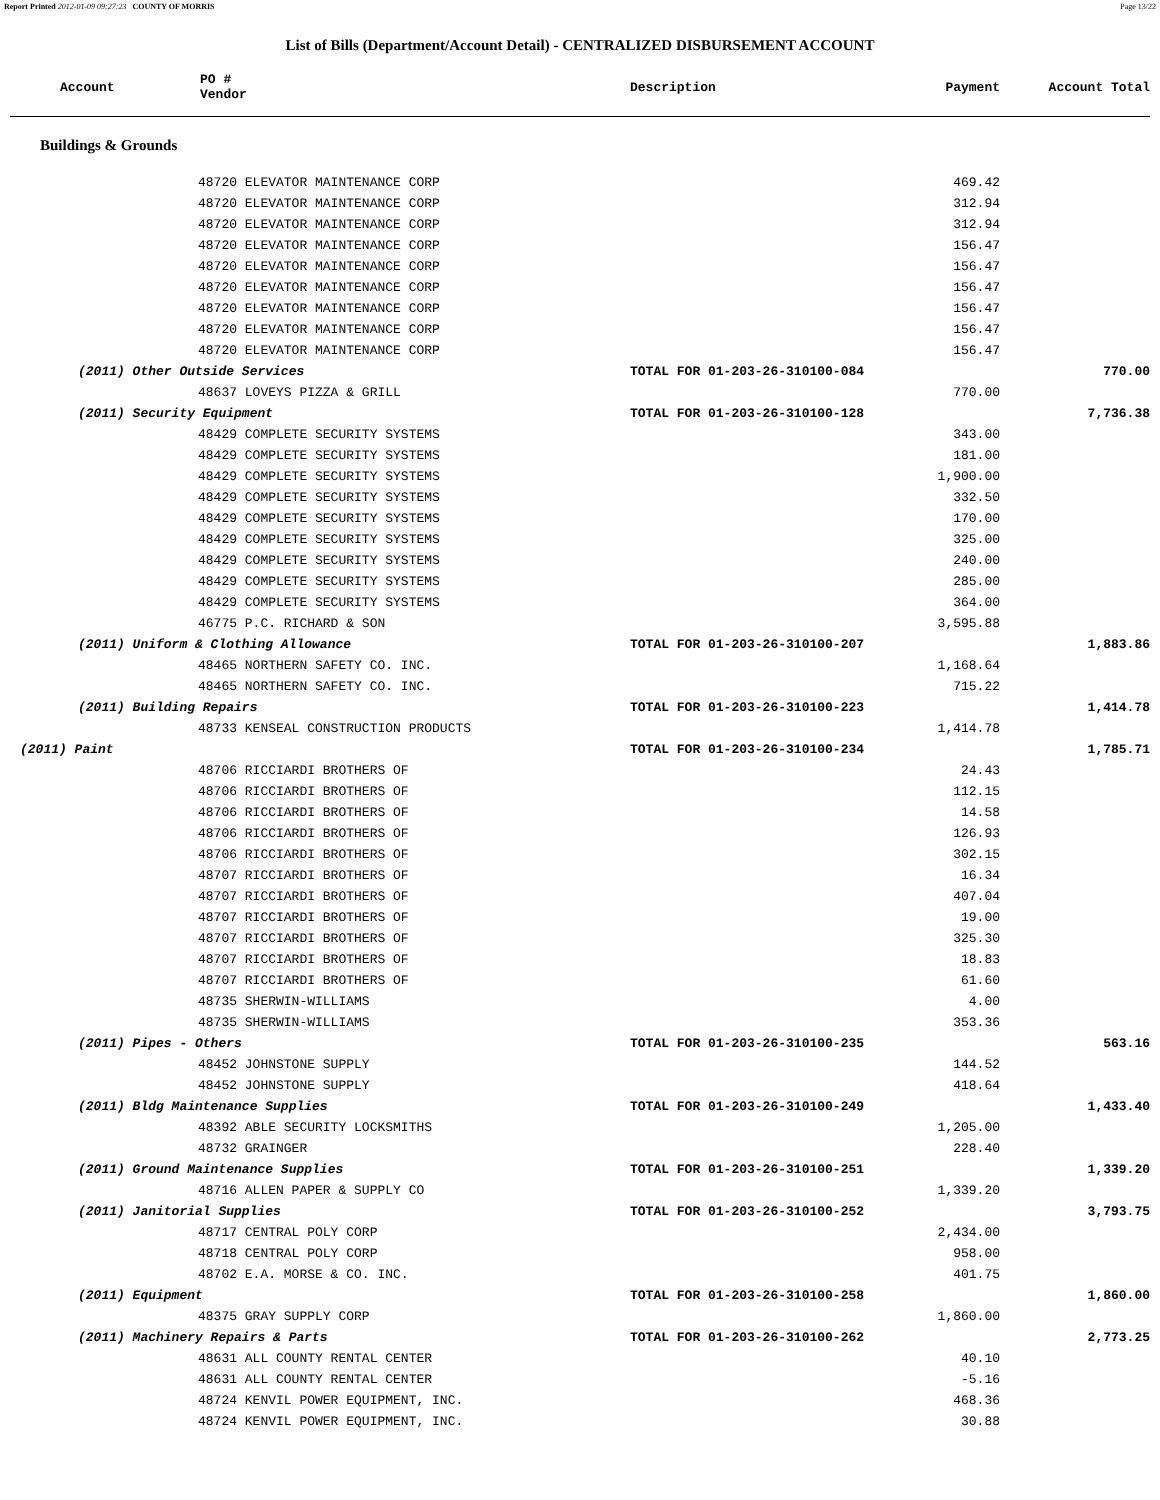Report Printed 2012-01-09 09:27:23 COUNTY OF MORRIS Page 13/22
List of Bills (Department/Account Detail) - CENTRALIZED DISBURSEMENT ACCOUNT
| Account | PO # Vendor | | Description | Payment | Account Total |
| --- | --- | --- | --- | --- | --- |
| Buildings & Grounds | | | | | |
| 48720 ELEVATOR MAINTENANCE CORP | | | | 469.42 | |
| 48720 ELEVATOR MAINTENANCE CORP | | | | 312.94 | |
| 48720 ELEVATOR MAINTENANCE CORP | | | | 312.94 | |
| 48720 ELEVATOR MAINTENANCE CORP | | | | 156.47 | |
| 48720 ELEVATOR MAINTENANCE CORP | | | | 156.47 | |
| 48720 ELEVATOR MAINTENANCE CORP | | | | 156.47 | |
| 48720 ELEVATOR MAINTENANCE CORP | | | | 156.47 | |
| 48720 ELEVATOR MAINTENANCE CORP | | | | 156.47 | |
| 48720 ELEVATOR MAINTENANCE CORP | | | | 156.47 | |
| (2011) Other Outside Services | | | TOTAL FOR 01-203-26-310100-084 | | 770.00 |
| 48637 LOVEYS PIZZA & GRILL | | | | 770.00 | |
| (2011) Security Equipment | | | TOTAL FOR 01-203-26-310100-128 | | 7,736.38 |
| 48429 COMPLETE SECURITY SYSTEMS | | | | 343.00 | |
| 48429 COMPLETE SECURITY SYSTEMS | | | | 181.00 | |
| 48429 COMPLETE SECURITY SYSTEMS | | | | 1,900.00 | |
| 48429 COMPLETE SECURITY SYSTEMS | | | | 332.50 | |
| 48429 COMPLETE SECURITY SYSTEMS | | | | 170.00 | |
| 48429 COMPLETE SECURITY SYSTEMS | | | | 325.00 | |
| 48429 COMPLETE SECURITY SYSTEMS | | | | 240.00 | |
| 48429 COMPLETE SECURITY SYSTEMS | | | | 285.00 | |
| 48429 COMPLETE SECURITY SYSTEMS | | | | 364.00 | |
| 46775 P.C. RICHARD & SON | | | | 3,595.88 | |
| (2011) Uniform & Clothing Allowance | | | TOTAL FOR 01-203-26-310100-207 | | 1,883.86 |
| 48465 NORTHERN SAFETY CO. INC. | | | | 1,168.64 | |
| 48465 NORTHERN SAFETY CO. INC. | | | | 715.22 | |
| (2011) Building Repairs | | | TOTAL FOR 01-203-26-310100-223 | | 1,414.78 |
| 48733 KENSEAL CONSTRUCTION PRODUCTS | | | | 1,414.78 | |
| (2011) Paint | | | TOTAL FOR 01-203-26-310100-234 | | 1,785.71 |
| 48706 RICCIARDI BROTHERS OF | | | | 24.43 | |
| 48706 RICCIARDI BROTHERS OF | | | | 112.15 | |
| 48706 RICCIARDI BROTHERS OF | | | | 14.58 | |
| 48706 RICCIARDI BROTHERS OF | | | | 126.93 | |
| 48706 RICCIARDI BROTHERS OF | | | | 302.15 | |
| 48707 RICCIARDI BROTHERS OF | | | | 16.34 | |
| 48707 RICCIARDI BROTHERS OF | | | | 407.04 | |
| 48707 RICCIARDI BROTHERS OF | | | | 19.00 | |
| 48707 RICCIARDI BROTHERS OF | | | | 325.30 | |
| 48707 RICCIARDI BROTHERS OF | | | | 18.83 | |
| 48707 RICCIARDI BROTHERS OF | | | | 61.60 | |
| 48735 SHERWIN-WILLIAMS | | | | 4.00 | |
| 48735 SHERWIN-WILLIAMS | | | | 353.36 | |
| (2011) Pipes - Others | | | TOTAL FOR 01-203-26-310100-235 | | 563.16 |
| 48452 JOHNSTONE SUPPLY | | | | 144.52 | |
| 48452 JOHNSTONE SUPPLY | | | | 418.64 | |
| (2011) Bldg Maintenance Supplies | | | TOTAL FOR 01-203-26-310100-249 | | 1,433.40 |
| 48392 ABLE SECURITY LOCKSMITHS | | | | 1,205.00 | |
| 48732 GRAINGER | | | | 228.40 | |
| (2011) Ground Maintenance Supplies | | | TOTAL FOR 01-203-26-310100-251 | | 1,339.20 |
| 48716 ALLEN PAPER & SUPPLY CO | | | | 1,339.20 | |
| (2011) Janitorial Supplies | | | TOTAL FOR 01-203-26-310100-252 | | 3,793.75 |
| 48717 CENTRAL POLY CORP | | | | 2,434.00 | |
| 48718 CENTRAL POLY CORP | | | | 958.00 | |
| 48702 E.A. MORSE & CO. INC. | | | | 401.75 | |
| (2011) Equipment | | | TOTAL FOR 01-203-26-310100-258 | | 1,860.00 |
| 48375 GRAY SUPPLY CORP | | | | 1,860.00 | |
| (2011) Machinery Repairs & Parts | | | TOTAL FOR 01-203-26-310100-262 | | 2,773.25 |
| 48631 ALL COUNTY RENTAL CENTER | | | | 40.10 | |
| 48631 ALL COUNTY RENTAL CENTER | | | | -5.16 | |
| 48724 KENVIL POWER EQUIPMENT, INC. | | | | 468.36 | |
| 48724 KENVIL POWER EQUIPMENT, INC. | | | | 30.88 | |